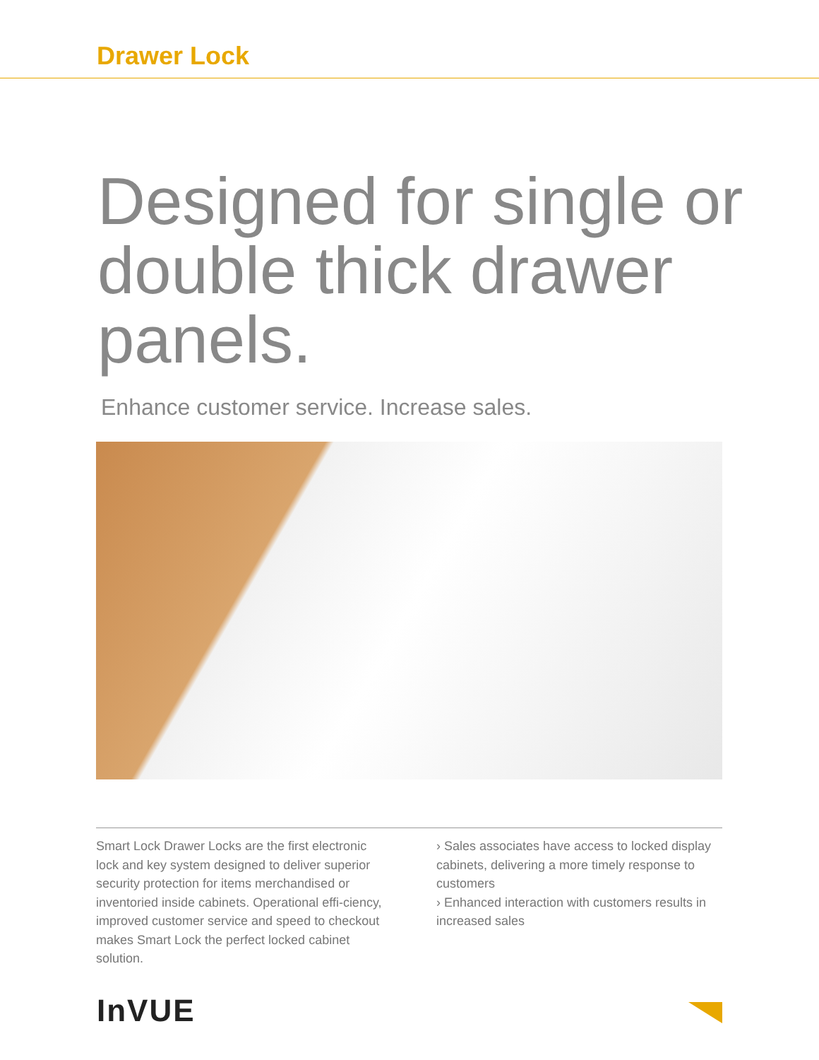Drawer Lock
Designed for single or double thick drawer panels.
Enhance customer service. Increase sales.
Smart Lock Drawer Locks are the first electronic lock and key system designed to deliver superior security protection for items merchandised or inventoried inside cabinets. Operational effi-ciency, improved customer service and speed to checkout makes Smart Lock the perfect locked cabinet solution.
› Sales associates have access to locked display cabinets, delivering a more timely response to customers
› Enhanced interaction with customers results in increased sales
InVUE